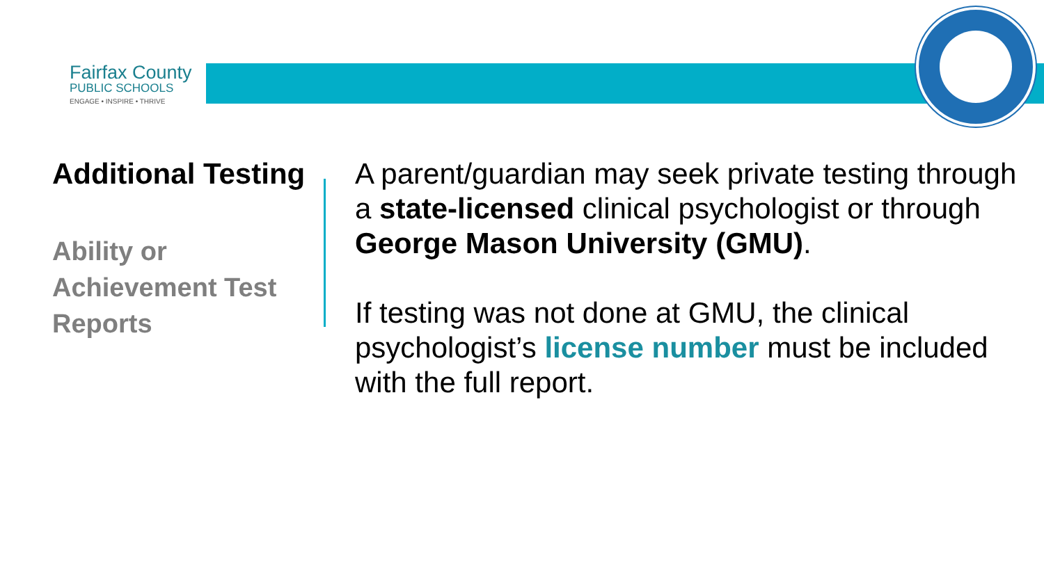Fairfax County
PUBLIC SCHOOLS
ENGAGE • INSPIRE • THRIVE
Additional Testing
Ability or Achievement Test Reports
A parent/guardian may seek private testing through a state-licensed clinical psychologist or through George Mason University (GMU).
If testing was not done at GMU, the clinical psychologist’s license number must be included with the full report.